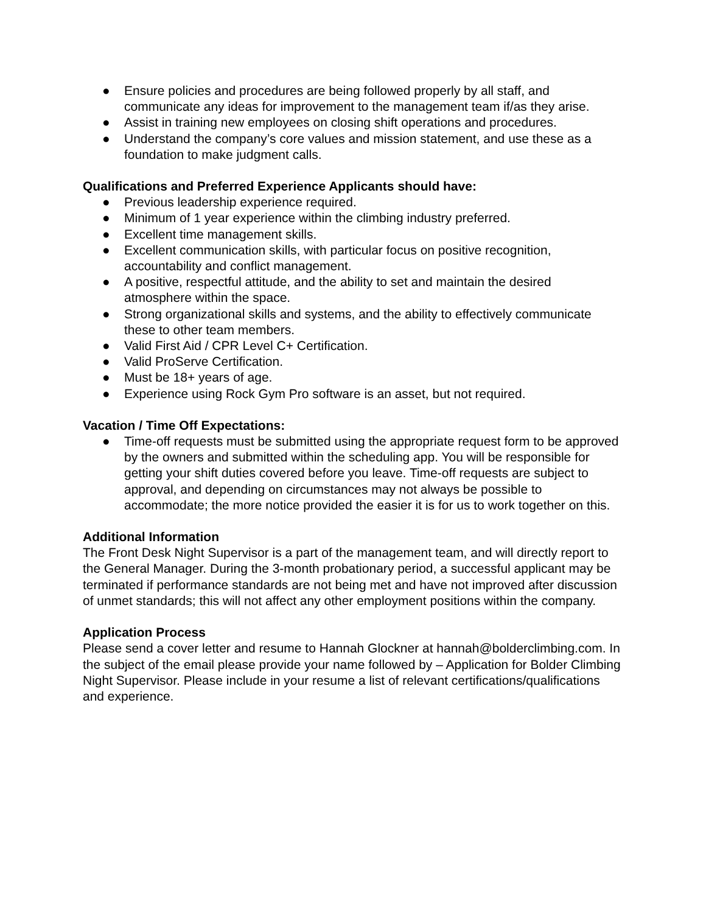● Ensure policies and procedures are being followed properly by all staff, and communicate any ideas for improvement to the management team if/as they arise.
● Assist in training new employees on closing shift operations and procedures.
● Understand the company’s core values and mission statement, and use these as a foundation to make judgment calls.
Qualifications and Preferred Experience Applicants should have:
● Previous leadership experience required.
● Minimum of 1 year experience within the climbing industry preferred.
● Excellent time management skills.
● Excellent communication skills, with particular focus on positive recognition, accountability and conflict management.
● A positive, respectful attitude, and the ability to set and maintain the desired atmosphere within the space.
● Strong organizational skills and systems, and the ability to effectively communicate these to other team members.
● Valid First Aid / CPR Level C+ Certification.
● Valid ProServe Certification.
● Must be 18+ years of age.
● Experience using Rock Gym Pro software is an asset, but not required.
Vacation / Time Off Expectations:
● Time-off requests must be submitted using the appropriate request form to be approved by the owners and submitted within the scheduling app. You will be responsible for getting your shift duties covered before you leave. Time-off requests are subject to approval, and depending on circumstances may not always be possible to accommodate; the more notice provided the easier it is for us to work together on this.
Additional Information
The Front Desk Night Supervisor is a part of the management team, and will directly report to the General Manager. During the 3-month probationary period, a successful applicant may be terminated if performance standards are not being met and have not improved after discussion of unmet standards; this will not affect any other employment positions within the company.
Application Process
Please send a cover letter and resume to Hannah Glockner at hannah@bolderclimbing.com. In the subject of the email please provide your name followed by – Application for Bolder Climbing Night Supervisor. Please include in your resume a list of relevant certifications/qualifications and experience.